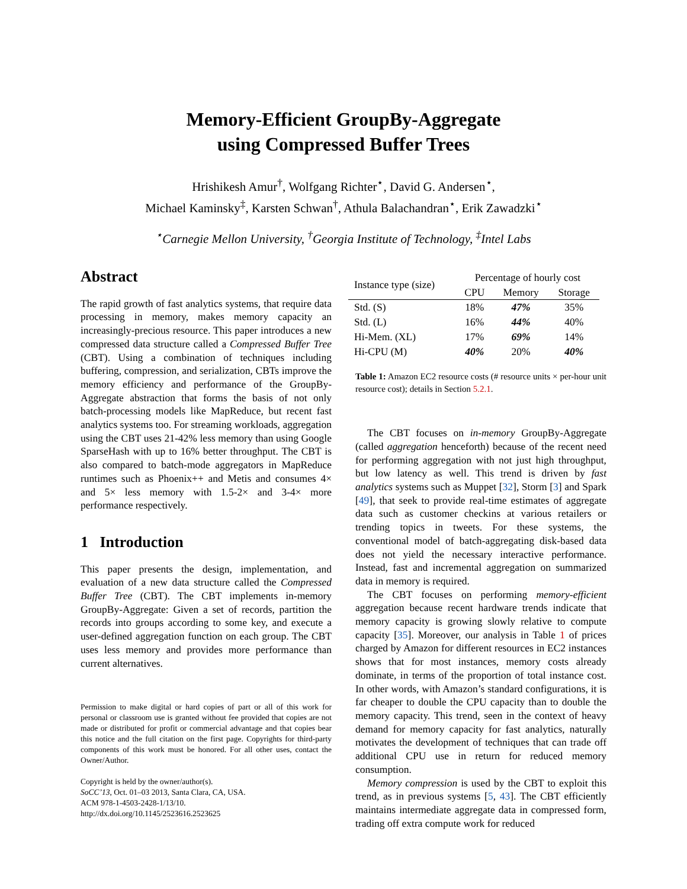Memory-Efficient GroupBy-Aggregate
using Compressed Buffer Trees
Hrishikesh Amur<sup>†</sup>, Wolfgang Richter<sup>⋆</sup>, David G. Andersen<sup>⋆</sup>,
Michael Kaminsky<sup>‡</sup>, Karsten Schwan<sup>†</sup>, Athula Balachandran<sup>⋆</sup>, Erik Zawadzki<sup>⋆</sup>
<sup>⋆</sup>Carnegie Mellon University, <sup>†</sup>Georgia Institute of Technology, <sup>‡</sup>Intel Labs
Abstract
The rapid growth of fast analytics systems, that require data processing in memory, makes memory capacity an increasingly-precious resource. This paper introduces a new compressed data structure called a Compressed Buffer Tree (CBT). Using a combination of techniques including buffering, compression, and serialization, CBTs improve the memory efficiency and performance of the GroupBy-Aggregate abstraction that forms the basis of not only batch-processing models like MapReduce, but recent fast analytics systems too. For streaming workloads, aggregation using the CBT uses 21-42% less memory than using Google SparseHash with up to 16% better throughput. The CBT is also compared to batch-mode aggregators in MapReduce runtimes such as Phoenix++ and Metis and consumes 4× and 5× less memory with 1.5-2× and 3-4× more performance respectively.
1 Introduction
This paper presents the design, implementation, and evaluation of a new data structure called the Compressed Buffer Tree (CBT). The CBT implements in-memory GroupBy-Aggregate: Given a set of records, partition the records into groups according to some key, and execute a user-defined aggregation function on each group. The CBT uses less memory and provides more performance than current alternatives.
Permission to make digital or hard copies of part or all of this work for personal or classroom use is granted without fee provided that copies are not made or distributed for profit or commercial advantage and that copies bear this notice and the full citation on the first page. Copyrights for third-party components of this work must be honored. For all other uses, contact the Owner/Author.
Copyright is held by the owner/author(s).
SoCC’13, Oct. 01–03 2013, Santa Clara, CA, USA.
ACM 978-1-4503-2428-1/13/10.
http://dx.doi.org/10.1145/2523616.2523625
| Instance type (size) | Percentage of hourly cost | | |
| --- | --- | --- | --- |
| | CPU | Memory | Storage |
| Std. (S) | 18% | 47% | 35% |
| Std. (L) | 16% | 44% | 40% |
| Hi-Mem. (XL) | 17% | 69% | 14% |
| Hi-CPU (M) | 40% | 20% | 40% |
Table 1: Amazon EC2 resource costs (# resource units × per-hour unit resource cost); details in Section 5.2.1.
The CBT focuses on in-memory GroupBy-Aggregate (called aggregation henceforth) because of the recent need for performing aggregation with not just high throughput, but low latency as well. This trend is driven by fast analytics systems such as Muppet [32], Storm [3] and Spark [49], that seek to provide real-time estimates of aggregate data such as customer checkins at various retailers or trending topics in tweets. For these systems, the conventional model of batch-aggregating disk-based data does not yield the necessary interactive performance. Instead, fast and incremental aggregation on summarized data in memory is required.
The CBT focuses on performing memory-efficient aggregation because recent hardware trends indicate that memory capacity is growing slowly relative to compute capacity [35]. Moreover, our analysis in Table 1 of prices charged by Amazon for different resources in EC2 instances shows that for most instances, memory costs already dominate, in terms of the proportion of total instance cost. In other words, with Amazon’s standard configurations, it is far cheaper to double the CPU capacity than to double the memory capacity. This trend, seen in the context of heavy demand for memory capacity for fast analytics, naturally motivates the development of techniques that can trade off additional CPU use in return for reduced memory consumption.
Memory compression is used by the CBT to exploit this trend, as in previous systems [5, 43]. The CBT efficiently maintains intermediate aggregate data in compressed form, trading off extra compute work for reduced